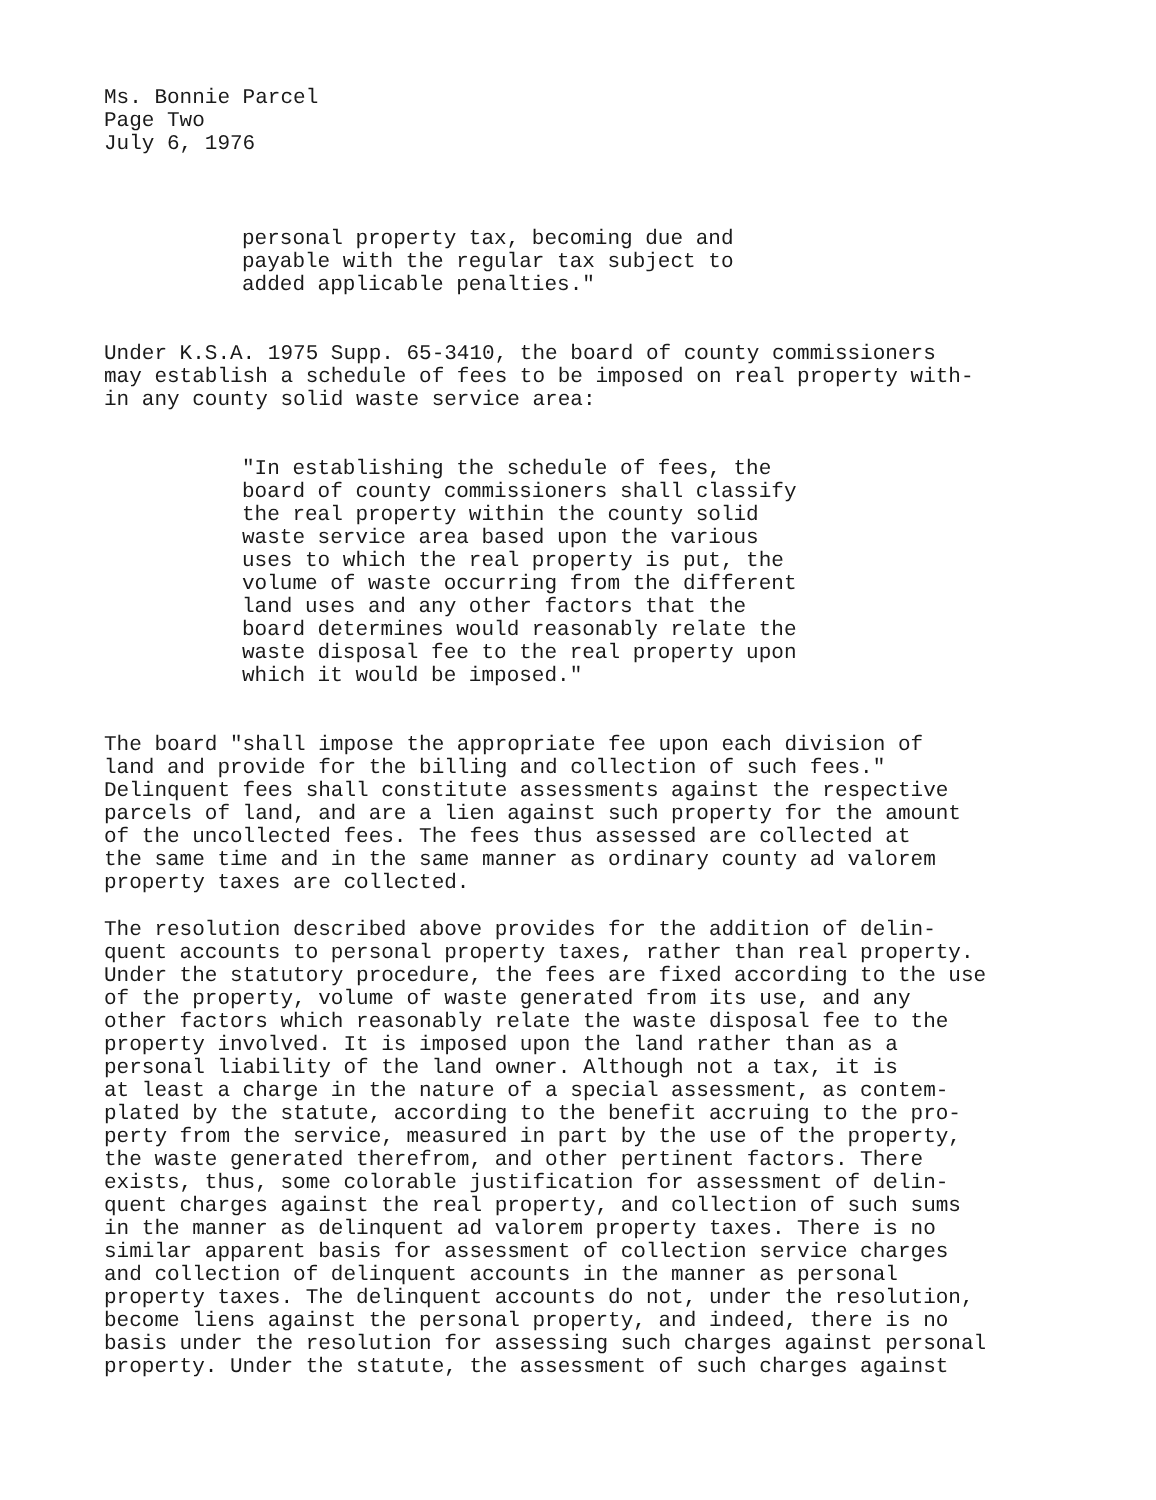Ms. Bonnie Parcel
Page Two
July 6, 1976
personal property tax, becoming due and
payable with the regular tax subject to
added applicable penalties."
Under K.S.A. 1975 Supp. 65-3410, the board of county commissioners
may establish a schedule of fees to be imposed on real property with-
in any county solid waste service area:
"In establishing the schedule of fees, the
board of county commissioners shall classify
the real property within the county solid
waste service area based upon the various
uses to which the real property is put, the
volume of waste occurring from the different
land uses and any other factors that the
board determines would reasonably relate the
waste disposal fee to the real property upon
which it would be imposed."
The board "shall impose the appropriate fee upon each division of
land and provide for the billing and collection of such fees."
Delinquent fees shall constitute assessments against the respective
parcels of land, and are a lien against such property for the amount
of the uncollected fees. The fees thus assessed are collected at
the same time and in the same manner as ordinary county ad valorem
property taxes are collected.
The resolution described above provides for the addition of delin-
quent accounts to personal property taxes, rather than real property.
Under the statutory procedure, the fees are fixed according to the use
of the property, volume of waste generated from its use, and any
other factors which reasonably relate the waste disposal fee to the
property involved. It is imposed upon the land rather than as a
personal liability of the land owner. Although not a tax, it is
at least a charge in the nature of a special assessment, as contem-
plated by the statute, according to the benefit accruing to the pro-
perty from the service, measured in part by the use of the property,
the waste generated therefrom, and other pertinent factors. There
exists, thus, some colorable justification for assessment of delin-
quent charges against the real property, and collection of such sums
in the manner as delinquent ad valorem property taxes. There is no
similar apparent basis for assessment of collection service charges
and collection of delinquent accounts in the manner as personal
property taxes. The delinquent accounts do not, under the resolution,
become liens against the personal property, and indeed, there is no
basis under the resolution for assessing such charges against personal
property. Under the statute, the assessment of such charges against